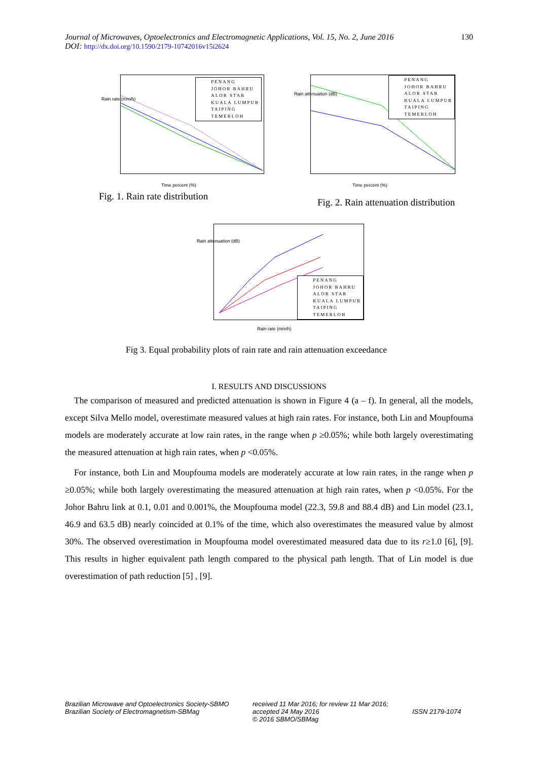130 Journal of Microwaves, Optoelectronics and Electromagnetic Applications, Vol. 15, No. 2, June 2016
DOI: http://dx.doi.org/10.1590/2179-10742016v15i2624
PENANG
JOHOR BAHRU
ALOR STAR
KUALA LUMPUR
TAIPING
TEMERLOH
Rain rate (mm/h)
Time percent (%)
Fig. 1. Rain rate distribution
PENANG
JOHOR BAHRU
ALOR STAR
KUALA LUMPUR
TAIPING
TEMERLOH
Rain attenuation (dB)
Time percent (%)
Fig. 2. Rain attenuation distribution
PENANG
JOHOR BAHRU
ALOR STAR
KUALA LUMPUR
TAIPING
TEMERLOH
Rain attenuation (dB)
Rain rate (mm/h)
Fig 3. Equal probability plots of rain rate and rain attenuation exceedance
I. RESULTS AND DISCUSSIONS
The comparison of measured and predicted attenuation is shown in Figure 4 (a – f). In general, all the models, except Silva Mello model, overestimate measured values at high rain rates. For instance, both Lin and Moupfouma models are moderately accurate at low rain rates, in the range when p ≥0.05%; while both largely overestimating the measured attenuation at high rain rates, when p <0.05%.
For instance, both Lin and Moupfouma models are moderately accurate at low rain rates, in the range when p ≥0.05%; while both largely overestimating the measured attenuation at high rain rates, when p <0.05%. For the Johor Bahru link at 0.1, 0.01 and 0.001%, the Moupfouma model (22.3, 59.8 and 88.4 dB) and Lin model (23.1, 46.9 and 63.5 dB) nearly coincided at 0.1% of the time, which also overestimates the measured value by almost 30%. The observed overestimation in Moupfouma model overestimated measured data due to its r≥1.0 [6], [9]. This results in higher equivalent path length compared to the physical path length. That of Lin model is due overestimation of path reduction [5] , [9].
Brazilian Microwave and Optoelectronics Society-SBMO
Brazilian Society of Electromagnetism-SBMag received 11 Mar 2016; for review 11 Mar 2016; accepted 24 May 2016
© 2016 SBMO/SBMag
ISSN 2179-1074